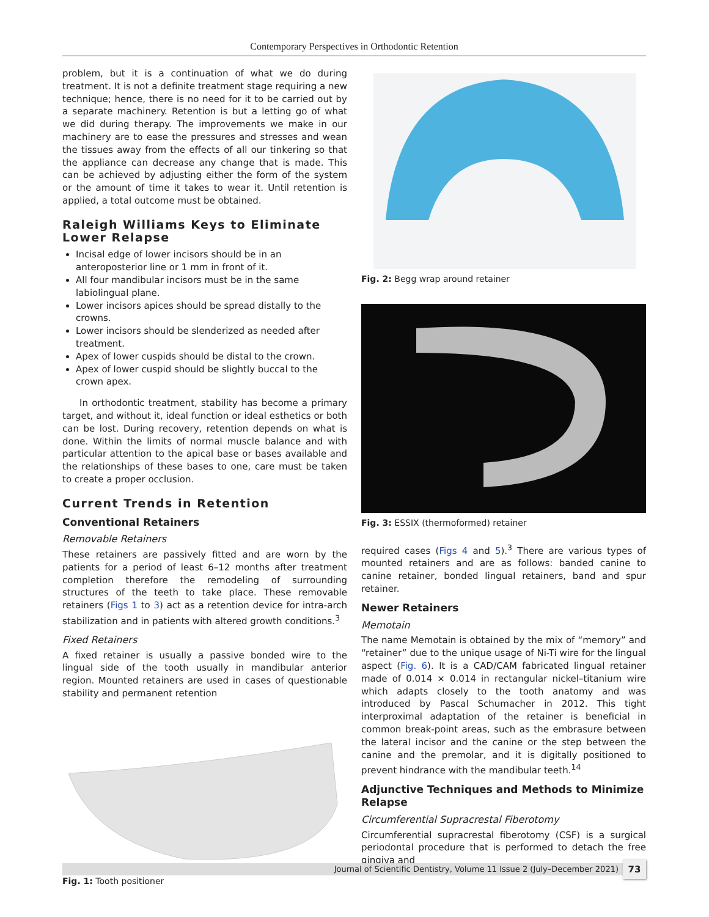Contemporary Perspectives in Orthodontic Retention
problem, but it is a continuation of what we do during treatment. It is not a definite treatment stage requiring a new technique; hence, there is no need for it to be carried out by a separate machinery. Retention is but a letting go of what we did during therapy. The improvements we make in our machinery are to ease the pressures and stresses and wean the tissues away from the effects of all our tinkering so that the appliance can decrease any change that is made. This can be achieved by adjusting either the form of the system or the amount of time it takes to wear it. Until retention is applied, a total outcome must be obtained.
Raleigh Williams Keys to Eliminate Lower Relapse
Incisal edge of lower incisors should be in an anteroposterior line or 1 mm in front of it.
All four mandibular incisors must be in the same labiolingual plane.
Lower incisors apices should be spread distally to the crowns.
Lower incisors should be slenderized as needed after treatment.
Apex of lower cuspids should be distal to the crown.
Apex of lower cuspid should be slightly buccal to the crown apex.
In orthodontic treatment, stability has become a primary target, and without it, ideal function or ideal esthetics or both can be lost. During recovery, retention depends on what is done. Within the limits of normal muscle balance and with particular attention to the apical base or bases available and the relationships of these bases to one, care must be taken to create a proper occlusion.
Current Trends in Retention
Conventional Retainers
Removable Retainers
These retainers are passively fitted and are worn by the patients for a period of least 6–12 months after treatment completion therefore the remodeling of surrounding structures of the teeth to take place. These removable retainers (Figs 1 to 3) act as a retention device for intra-arch stabilization and in patients with altered growth conditions.<sup>3</sup>
Fixed Retainers
A fixed retainer is usually a passive bonded wire to the lingual side of the tooth usually in mandibular anterior region. Mounted retainers are used in cases of questionable stability and permanent retention
Fig. 1: Tooth positioner
Fig. 2: Begg wrap around retainer
Fig. 3: ESSIX (thermoformed) retainer
required cases (Figs 4 and 5).<sup>3</sup> There are various types of mounted retainers and are as follows: banded canine to canine retainer, bonded lingual retainers, band and spur retainer.
Newer Retainers
Memotain
The name Memotain is obtained by the mix of “memory” and “retainer” due to the unique usage of Ni-Ti wire for the lingual aspect (Fig. 6). It is a CAD/CAM fabricated lingual retainer made of 0.014 × 0.014 in rectangular nickel–titanium wire which adapts closely to the tooth anatomy and was introduced by Pascal Schumacher in 2012. This tight interproximal adaptation of the retainer is beneficial in common break-point areas, such as the embrasure between the lateral incisor and the canine or the step between the canine and the premolar, and it is digitally positioned to prevent hindrance with the mandibular teeth.<sup>14</sup>
Adjunctive Techniques and Methods to Minimize Relapse
Circumferential Supracrestal Fiberotomy
Circumferential supracrestal fiberotomy (CSF) is a surgical periodontal procedure that is performed to detach the free gingiva and
Journal of Scientific Dentistry, Volume 11 Issue 2 (July–December 2021) 73